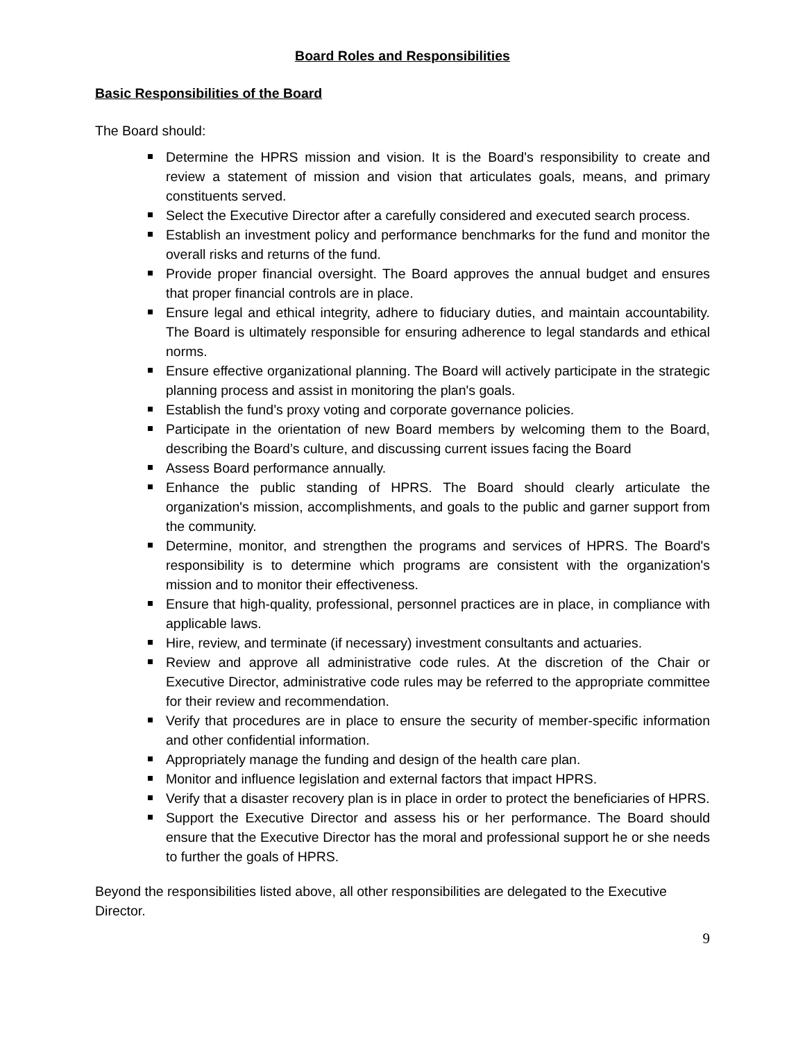Board Roles and Responsibilities
Basic Responsibilities of the Board
The Board should:
Determine the HPRS mission and vision. It is the Board's responsibility to create and review a statement of mission and vision that articulates goals, means, and primary constituents served.
Select the Executive Director after a carefully considered and executed search process.
Establish an investment policy and performance benchmarks for the fund and monitor the overall risks and returns of the fund.
Provide proper financial oversight. The Board approves the annual budget and ensures that proper financial controls are in place.
Ensure legal and ethical integrity, adhere to fiduciary duties, and maintain accountability. The Board is ultimately responsible for ensuring adherence to legal standards and ethical norms.
Ensure effective organizational planning. The Board will actively participate in the strategic planning process and assist in monitoring the plan's goals.
Establish the fund’s proxy voting and corporate governance policies.
Participate in the orientation of new Board members by welcoming them to the Board, describing the Board’s culture, and discussing current issues facing the Board
Assess Board performance annually.
Enhance the public standing of HPRS. The Board should clearly articulate the organization's mission, accomplishments, and goals to the public and garner support from the community.
Determine, monitor, and strengthen the programs and services of HPRS. The Board's responsibility is to determine which programs are consistent with the organization's mission and to monitor their effectiveness.
Ensure that high-quality, professional, personnel practices are in place, in compliance with applicable laws.
Hire, review, and terminate (if necessary) investment consultants and actuaries.
Review and approve all administrative code rules. At the discretion of the Chair or Executive Director, administrative code rules may be referred to the appropriate committee for their review and recommendation.
Verify that procedures are in place to ensure the security of member-specific information and other confidential information.
Appropriately manage the funding and design of the health care plan.
Monitor and influence legislation and external factors that impact HPRS.
Verify that a disaster recovery plan is in place in order to protect the beneficiaries of HPRS.
Support the Executive Director and assess his or her performance. The Board should ensure that the Executive Director has the moral and professional support he or she needs to further the goals of HPRS.
Beyond the responsibilities listed above, all other responsibilities are delegated to the Executive Director.
9